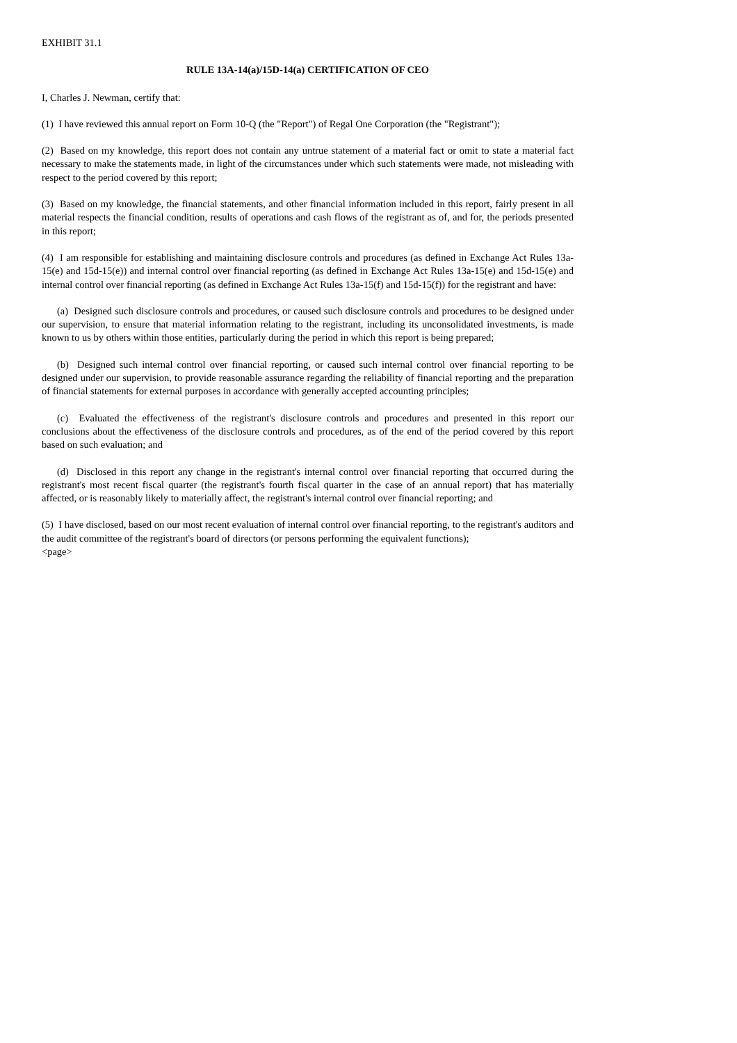EXHIBIT 31.1
RULE 13A-14(a)/15D-14(a) CERTIFICATION OF CEO
I, Charles J. Newman, certify that:
(1) I have reviewed this annual report on Form 10-Q (the "Report") of Regal One Corporation (the "Registrant");
(2) Based on my knowledge, this report does not contain any untrue statement of a material fact or omit to state a material fact necessary to make the statements made, in light of the circumstances under which such statements were made, not misleading with respect to the period covered by this report;
(3) Based on my knowledge, the financial statements, and other financial information included in this report, fairly present in all material respects the financial condition, results of operations and cash flows of the registrant as of, and for, the periods presented in this report;
(4) I am responsible for establishing and maintaining disclosure controls and procedures (as defined in Exchange Act Rules 13a-15(e) and 15d-15(e)) and internal control over financial reporting (as defined in Exchange Act Rules 13a-15(e) and 15d-15(e) and internal control over financial reporting (as defined in Exchange Act Rules 13a-15(f) and 15d-15(f)) for the registrant and have:
(a) Designed such disclosure controls and procedures, or caused such disclosure controls and procedures to be designed under our supervision, to ensure that material information relating to the registrant, including its unconsolidated investments, is made known to us by others within those entities, particularly during the period in which this report is being prepared;
(b) Designed such internal control over financial reporting, or caused such internal control over financial reporting to be designed under our supervision, to provide reasonable assurance regarding the reliability of financial reporting and the preparation of financial statements for external purposes in accordance with generally accepted accounting principles;
(c) Evaluated the effectiveness of the registrant's disclosure controls and procedures and presented in this report our conclusions about the effectiveness of the disclosure controls and procedures, as of the end of the period covered by this report based on such evaluation; and
(d) Disclosed in this report any change in the registrant's internal control over financial reporting that occurred during the registrant's most recent fiscal quarter (the registrant's fourth fiscal quarter in the case of an annual report) that has materially affected, or is reasonably likely to materially affect, the registrant's internal control over financial reporting; and
(5) I have disclosed, based on our most recent evaluation of internal control over financial reporting, to the registrant's auditors and the audit committee of the registrant's board of directors (or persons performing the equivalent functions);
<page>